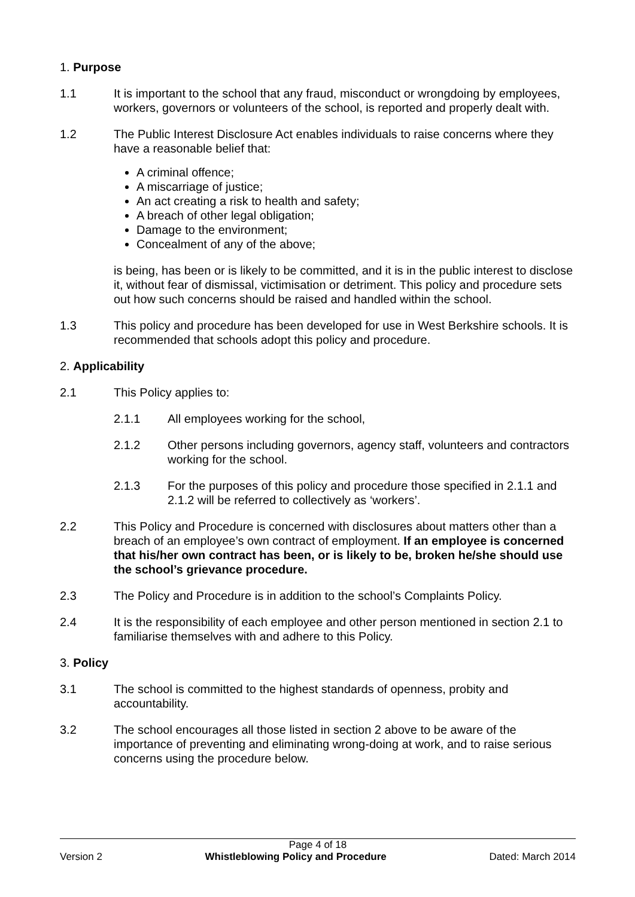1. Purpose
1.1 It is important to the school that any fraud, misconduct or wrongdoing by employees, workers, governors or volunteers of the school, is reported and properly dealt with.
1.2 The Public Interest Disclosure Act enables individuals to raise concerns where they have a reasonable belief that:
A criminal offence;
A miscarriage of justice;
An act creating a risk to health and safety;
A breach of other legal obligation;
Damage to the environment;
Concealment of any of the above;
is being, has been or is likely to be committed, and it is in the public interest to disclose it, without fear of dismissal, victimisation or detriment. This policy and procedure sets out how such concerns should be raised and handled within the school.
1.3 This policy and procedure has been developed for use in West Berkshire schools. It is recommended that schools adopt this policy and procedure.
2. Applicability
2.1 This Policy applies to:
2.1.1 All employees working for the school,
2.1.2 Other persons including governors, agency staff, volunteers and contractors working for the school.
2.1.3 For the purposes of this policy and procedure those specified in 2.1.1 and 2.1.2 will be referred to collectively as ‘workers’.
2.2 This Policy and Procedure is concerned with disclosures about matters other than a breach of an employee’s own contract of employment. If an employee is concerned that his/her own contract has been, or is likely to be, broken he/she should use the school’s grievance procedure.
2.3 The Policy and Procedure is in addition to the school’s Complaints Policy.
2.4 It is the responsibility of each employee and other person mentioned in section 2.1 to familiarise themselves with and adhere to this Policy.
3. Policy
3.1 The school is committed to the highest standards of openness, probity and accountability.
3.2 The school encourages all those listed in section 2 above to be aware of the importance of preventing and eliminating wrong-doing at work, and to raise serious concerns using the procedure below.
Page 4 of 18
Version 2 Whistleblowing Policy and Procedure Dated: March 2014